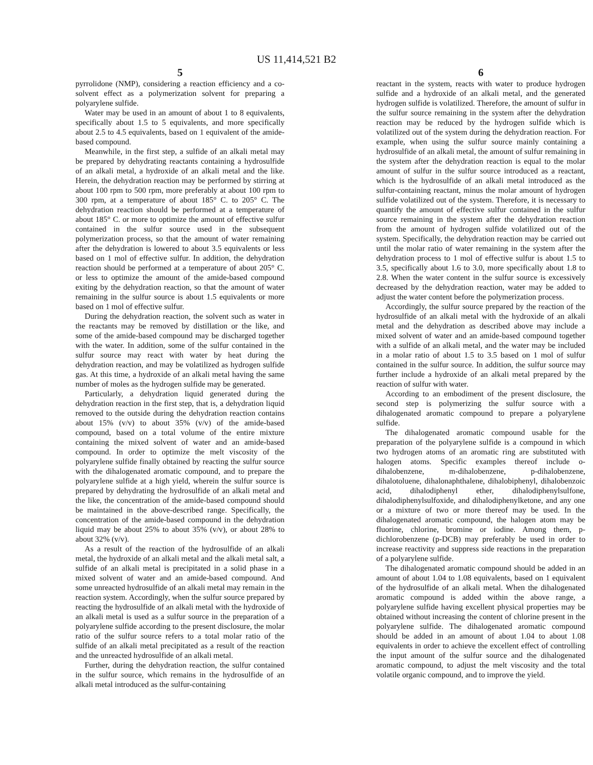US 11,414,521 B2
5
pyrrolidone (NMP), considering a reaction efficiency and a co-solvent effect as a polymerization solvent for preparing a polyarylene sulfide.
Water may be used in an amount of about 1 to 8 equivalents, specifically about 1.5 to 5 equivalents, and more specifically about 2.5 to 4.5 equivalents, based on 1 equivalent of the amide-based compound.
Meanwhile, in the first step, a sulfide of an alkali metal may be prepared by dehydrating reactants containing a hydrosulfide of an alkali metal, a hydroxide of an alkali metal and the like. Herein, the dehydration reaction may be performed by stirring at about 100 rpm to 500 rpm, more preferably at about 100 rpm to 300 rpm, at a temperature of about 185° C. to 205° C. The dehydration reaction should be performed at a temperature of about 185° C. or more to optimize the amount of effective sulfur contained in the sulfur source used in the subsequent polymerization process, so that the amount of water remaining after the dehydration is lowered to about 3.5 equivalents or less based on 1 mol of effective sulfur. In addition, the dehydration reaction should be performed at a temperature of about 205° C. or less to optimize the amount of the amide-based compound exiting by the dehydration reaction, so that the amount of water remaining in the sulfur source is about 1.5 equivalents or more based on 1 mol of effective sulfur.
During the dehydration reaction, the solvent such as water in the reactants may be removed by distillation or the like, and some of the amide-based compound may be discharged together with the water. In addition, some of the sulfur contained in the sulfur source may react with water by heat during the dehydration reaction, and may be volatilized as hydrogen sulfide gas. At this time, a hydroxide of an alkali metal having the same number of moles as the hydrogen sulfide may be generated.
Particularly, a dehydration liquid generated during the dehydration reaction in the first step, that is, a dehydration liquid removed to the outside during the dehydration reaction contains about 15% (v/v) to about 35% (v/v) of the amide-based compound, based on a total volume of the entire mixture containing the mixed solvent of water and an amide-based compound. In order to optimize the melt viscosity of the polyarylene sulfide finally obtained by reacting the sulfur source with the dihalogenated aromatic compound, and to prepare the polyarylene sulfide at a high yield, wherein the sulfur source is prepared by dehydrating the hydrosulfide of an alkali metal and the like, the concentration of the amide-based compound should be maintained in the above-described range. Specifically, the concentration of the amide-based compound in the dehydration liquid may be about 25% to about 35% (v/v), or about 28% to about 32% (v/v).
As a result of the reaction of the hydrosulfide of an alkali metal, the hydroxide of an alkali metal and the alkali metal salt, a sulfide of an alkali metal is precipitated in a solid phase in a mixed solvent of water and an amide-based compound. And some unreacted hydrosulfide of an alkali metal may remain in the reaction system. Accordingly, when the sulfur source prepared by reacting the hydrosulfide of an alkali metal with the hydroxide of an alkali metal is used as a sulfur source in the preparation of a polyarylene sulfide according to the present disclosure, the molar ratio of the sulfur source refers to a total molar ratio of the sulfide of an alkali metal precipitated as a result of the reaction and the unreacted hydrosulfide of an alkali metal.
Further, during the dehydration reaction, the sulfur contained in the sulfur source, which remains in the hydrosulfide of an alkali metal introduced as the sulfur-containing
6
reactant in the system, reacts with water to produce hydrogen sulfide and a hydroxide of an alkali metal, and the generated hydrogen sulfide is volatilized. Therefore, the amount of sulfur in the sulfur source remaining in the system after the dehydration reaction may be reduced by the hydrogen sulfide which is volatilized out of the system during the dehydration reaction. For example, when using the sulfur source mainly containing a hydrosulfide of an alkali metal, the amount of sulfur remaining in the system after the dehydration reaction is equal to the molar amount of sulfur in the sulfur source introduced as a reactant, which is the hydrosulfide of an alkali metal introduced as the sulfur-containing reactant, minus the molar amount of hydrogen sulfide volatilized out of the system. Therefore, it is necessary to quantify the amount of effective sulfur contained in the sulfur source remaining in the system after the dehydration reaction from the amount of hydrogen sulfide volatilized out of the system. Specifically, the dehydration reaction may be carried out until the molar ratio of water remaining in the system after the dehydration process to 1 mol of effective sulfur is about 1.5 to 3.5, specifically about 1.6 to 3.0, more specifically about 1.8 to 2.8. When the water content in the sulfur source is excessively decreased by the dehydration reaction, water may be added to adjust the water content before the polymerization process.
Accordingly, the sulfur source prepared by the reaction of the hydrosulfide of an alkali metal with the hydroxide of an alkali metal and the dehydration as described above may include a mixed solvent of water and an amide-based compound together with a sulfide of an alkali metal, and the water may be included in a molar ratio of about 1.5 to 3.5 based on 1 mol of sulfur contained in the sulfur source. In addition, the sulfur source may further include a hydroxide of an alkali metal prepared by the reaction of sulfur with water.
According to an embodiment of the present disclosure, the second step is polymerizing the sulfur source with a dihalogenated aromatic compound to prepare a polyarylene sulfide.
The dihalogenated aromatic compound usable for the preparation of the polyarylene sulfide is a compound in which two hydrogen atoms of an aromatic ring are substituted with halogen atoms. Specific examples thereof include o-dihalobenzene, m-dihalobenzene, p-dihalobenzene, dihalotoluene, dihalonaphthalene, dihalobiphenyl, dihalobenzoic acid, dihalodiphenyl ether, dihalodiphenylsulfone, dihalodiphenylsulfoxide, and dihalodiphenylketone, and any one or a mixture of two or more thereof may be used. In the dihalogenated aromatic compound, the halogen atom may be fluorine, chlorine, bromine or iodine. Among them, p-dichlorobenzene (p-DCB) may preferably be used in order to increase reactivity and suppress side reactions in the preparation of a polyarylene sulfide.
The dihalogenated aromatic compound should be added in an amount of about 1.04 to 1.08 equivalents, based on 1 equivalent of the hydrosulfide of an alkali metal. When the dihalogenated aromatic compound is added within the above range, a polyarylene sulfide having excellent physical properties may be obtained without increasing the content of chlorine present in the polyarylene sulfide. The dihalogenated aromatic compound should be added in an amount of about 1.04 to about 1.08 equivalents in order to achieve the excellent effect of controlling the input amount of the sulfur source and the dihalogenated aromatic compound, to adjust the melt viscosity and the total volatile organic compound, and to improve the yield.